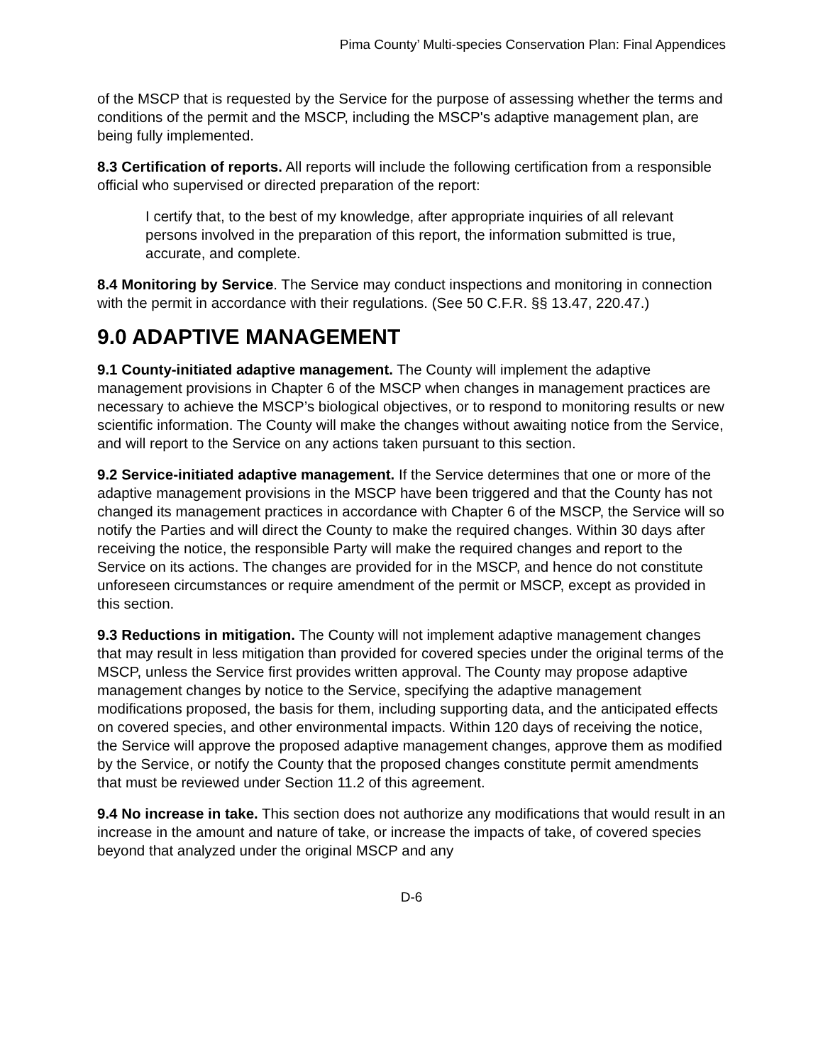Pima County’ Multi-species Conservation Plan: Final Appendices
of the MSCP that is requested by the Service for the purpose of assessing whether the terms and conditions of the permit and the MSCP, including the MSCP's adaptive management plan, are being fully implemented.
8.3 Certification of reports. All reports will include the following certification from a responsible official who supervised or directed preparation of the report:
I certify that, to the best of my knowledge, after appropriate inquiries of all relevant persons involved in the preparation of this report, the information submitted is true, accurate, and complete.
8.4 Monitoring by Service. The Service may conduct inspections and monitoring in connection with the permit in accordance with their regulations. (See 50 C.F.R. §§ 13.47, 220.47.)
9.0 ADAPTIVE MANAGEMENT
9.1 County-initiated adaptive management. The County will implement the adaptive management provisions in Chapter 6 of the MSCP when changes in management practices are necessary to achieve the MSCP’s biological objectives, or to respond to monitoring results or new scientific information. The County will make the changes without awaiting notice from the Service, and will report to the Service on any actions taken pursuant to this section.
9.2 Service-initiated adaptive management. If the Service determines that one or more of the adaptive management provisions in the MSCP have been triggered and that the County has not changed its management practices in accordance with Chapter 6 of the MSCP, the Service will so notify the Parties and will direct the County to make the required changes. Within 30 days after receiving the notice, the responsible Party will make the required changes and report to the Service on its actions. The changes are provided for in the MSCP, and hence do not constitute unforeseen circumstances or require amendment of the permit or MSCP, except as provided in this section.
9.3 Reductions in mitigation. The County will not implement adaptive management changes that may result in less mitigation than provided for covered species under the original terms of the MSCP, unless the Service first provides written approval. The County may propose adaptive management changes by notice to the Service, specifying the adaptive management modifications proposed, the basis for them, including supporting data, and the anticipated effects on covered species, and other environmental impacts. Within 120 days of receiving the notice, the Service will approve the proposed adaptive management changes, approve them as modified by the Service, or notify the County that the proposed changes constitute permit amendments that must be reviewed under Section 11.2 of this agreement.
9.4 No increase in take. This section does not authorize any modifications that would result in an increase in the amount and nature of take, or increase the impacts of take, of covered species beyond that analyzed under the original MSCP and any
D-6